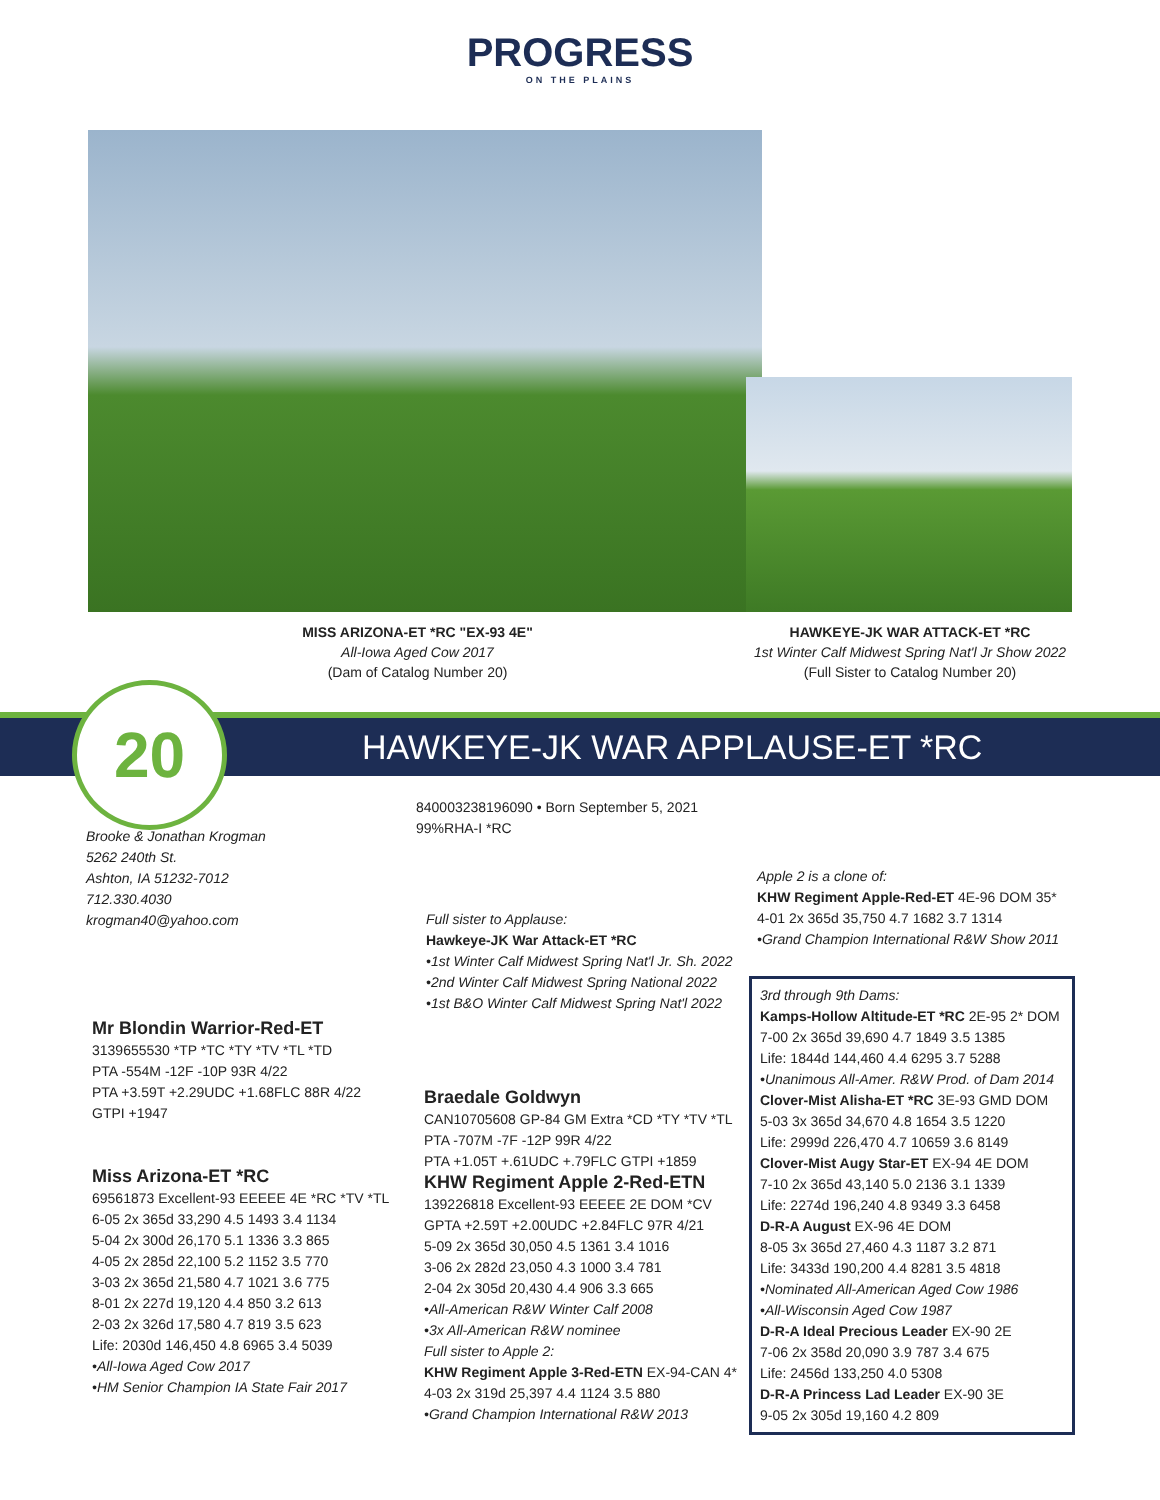PROGRESS
ON THE PLAINS
MISS ARIZONA-ET *RC "EX-93 4E"
All-Iowa Aged Cow 2017
(Dam of Catalog Number 20)
HAWKEYE-JK WAR ATTACK-ET *RC
1st Winter Calf Midwest Spring Nat'l Jr Show 2022
(Full Sister to Catalog Number 20)
HAWKEYE-JK WAR APPLAUSE-ET *RC 20
840003238196090 • Born September 5, 2021
99%RHA-I *RC
Brooke & Jonathan Krogman
5262 240th St.
Ashton, IA 51232-7012
712.330.4030
krogman40@yahoo.com
Full sister to Applause:
Hawkeye-JK War Attack-ET *RC
•1st Winter Calf Midwest Spring Nat'l Jr. Sh. 2022
•2nd Winter Calf Midwest Spring National 2022
•1st B&O Winter Calf Midwest Spring Nat'l 2022
Apple 2 is a clone of:
KHW Regiment Apple-Red-ET 4E-96 DOM 35*
4-01 2x 365d 35,750 4.7 1682 3.7 1314
•Grand Champion International R&W Show 2011
Mr Blondin Warrior-Red-ET
3139655530 *TP *TC *TY *TV *TL *TD
PTA -554M -12F -10P 93R 4/22
PTA +3.59T +2.29UDC +1.68FLC 88R 4/22
GTPI +1947
Miss Arizona-ET *RC
69561873 Excellent-93 EEEEE 4E *RC *TV *TL
6-05 2x 365d 33,290 4.5 1493 3.4 1134
5-04 2x 300d 26,170 5.1 1336 3.3 865
4-05 2x 285d 22,100 5.2 1152 3.5 770
3-03 2x 365d 21,580 4.7 1021 3.6 775
8-01 2x 227d 19,120 4.4 850 3.2 613
2-03 2x 326d 17,580 4.7 819 3.5 623
Life: 2030d 146,450 4.8 6965 3.4 5039
•All-Iowa Aged Cow 2017
•HM Senior Champion IA State Fair 2017
Braedale Goldwyn
CAN10705608 GP-84 GM Extra *CD *TY *TV *TL
PTA -707M -7F -12P 99R 4/22
PTA +1.05T +.61UDC +.79FLC GTPI +1859
KHW Regiment Apple 2-Red-ETN
139226818 Excellent-93 EEEEE 2E DOM *CV
GPTA +2.59T +2.00UDC +2.84FLC 97R 4/21
5-09 2x 365d 30,050 4.5 1361 3.4 1016
3-06 2x 282d 23,050 4.3 1000 3.4 781
2-04 2x 305d 20,430 4.4 906 3.3 665
•All-American R&W Winter Calf 2008
•3x All-American R&W nominee
Full sister to Apple 2:
KHW Regiment Apple 3-Red-ETN EX-94-CAN 4*
4-03 2x 319d 25,397 4.4 1124 3.5 880
•Grand Champion International R&W 2013
3rd through 9th Dams:
Kamps-Hollow Altitude-ET *RC 2E-95 2* DOM
7-00 2x 365d 39,690 4.7 1849 3.5 1385
Life: 1844d 144,460 4.4 6295 3.7 5288
•Unanimous All-Amer. R&W Prod. of Dam 2014
Clover-Mist Alisha-ET *RC 3E-93 GMD DOM
5-03 3x 365d 34,670 4.8 1654 3.5 1220
Life: 2999d 226,470 4.7 10659 3.6 8149
Clover-Mist Augy Star-ET EX-94 4E DOM
7-10 2x 365d 43,140 5.0 2136 3.1 1339
Life: 2274d 196,240 4.8 9349 3.3 6458
D-R-A August EX-96 4E DOM
8-05 3x 365d 27,460 4.3 1187 3.2 871
Life: 3433d 190,200 4.4 8281 3.5 4818
•Nominated All-American Aged Cow 1986
•All-Wisconsin Aged Cow 1987
D-R-A Ideal Precious Leader EX-90 2E
7-06 2x 358d 20,090 3.9 787 3.4 675
Life: 2456d 133,250 4.0 5308
D-R-A Princess Lad Leader EX-90 3E
9-05 2x 305d 19,160 4.2 809